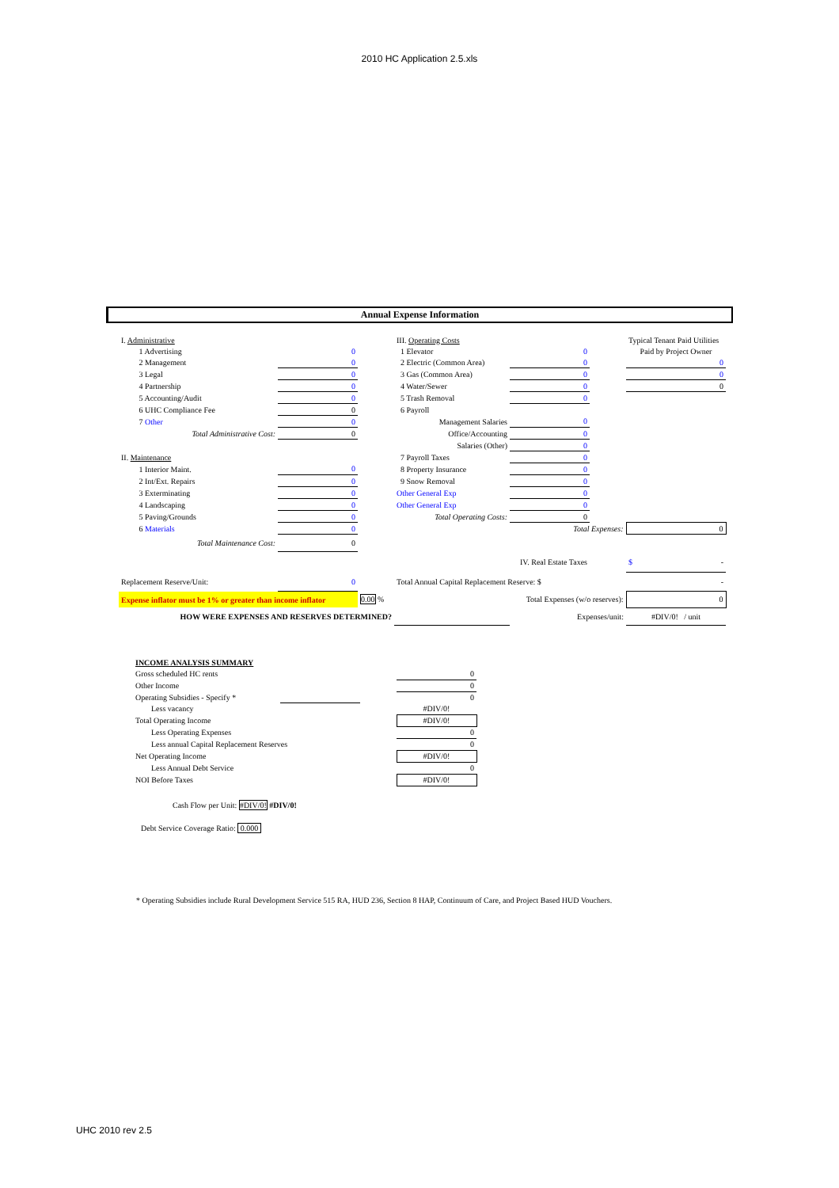2010 HC Application 2.5.xls
Annual Expense Information
| I. Administrative | | | III. Operating Costs | | | Typical Tenant Paid Utilities |
| 1 Advertising | 0 | | 1 Elevator | 0 | | Paid by Project Owner |
| 2 Management | 0 | | 2 Electric (Common Area) | 0 | | 0 |
| 3 Legal | 0 | | 3 Gas (Common Area) | 0 | | 0 |
| 4 Partnership | 0 | | 4 Water/Sewer | 0 | | 0 |
| 5 Accounting/Audit | 0 | | 5 Trash Removal | 0 | | |
| 6 UHC Compliance Fee | 0 | | 6 Payroll | | | |
| 7 Other | 0 | | Management Salaries | 0 | | |
| Total Administrative Cost: | 0 | | Office/Accounting | 0 | | |
| | | | Salaries (Other) | 0 | | |
| II. Maintenance | | | 7 Payroll Taxes | 0 | | |
| 1 Interior Maint. | 0 | | 8 Property Insurance | 0 | | |
| 2 Int/Ext. Repairs | 0 | | 9 Snow Removal | 0 | | |
| 3 Exterminating | 0 | | Other General Exp | 0 | | |
| 4 Landscaping | 0 | | Other General Exp | 0 | | |
| 5 Paving/Grounds | 0 | | Total Operating Costs: | 0 | | |
| 6 Materials | 0 | | | Total Expenses: | | 0 |
| Total Maintenance Cost: | 0 | | | | | |
| | | | IV. Real Estate Taxes | | | $ - |
| Replacement Reserve/Unit: | 0 | | Total Annual Capital Replacement Reserve: $ | | | - |
| Expense inflator must be 1% or greater than income inflator | | 0.00 % | Total Expenses (w/o reserves): | | | 0 |
| HOW WERE EXPENSES AND RESERVES DETERMINED? | | | | Expenses/unit: | | #DIV/0! / unit |
| INCOME ANALYSIS SUMMARY | | | |
| Gross scheduled HC rents | | | 0 |
| Other Income | | | 0 |
| Operating Subsidies - Specify * | | | 0 |
| Less vacancy | | | #DIV/0! |
| Total Operating Income | | | #DIV/0! |
| Less Operating Expenses | | | 0 |
| Less annual Capital Replacement Reserves | | | 0 |
| Net Operating Income | | | #DIV/0! |
| Less Annual Debt Service | | | 0 |
| NOI Before Taxes | | | #DIV/0! |
Cash Flow per Unit: #DIV/0! #DIV/0!
Debt Service Coverage Ratio: 0.000
* Operating Subsidies include Rural Development Service 515 RA, HUD 236, Section 8 HAP, Continuum of Care, and Project Based HUD Vouchers.
UHC 2010 rev 2.5